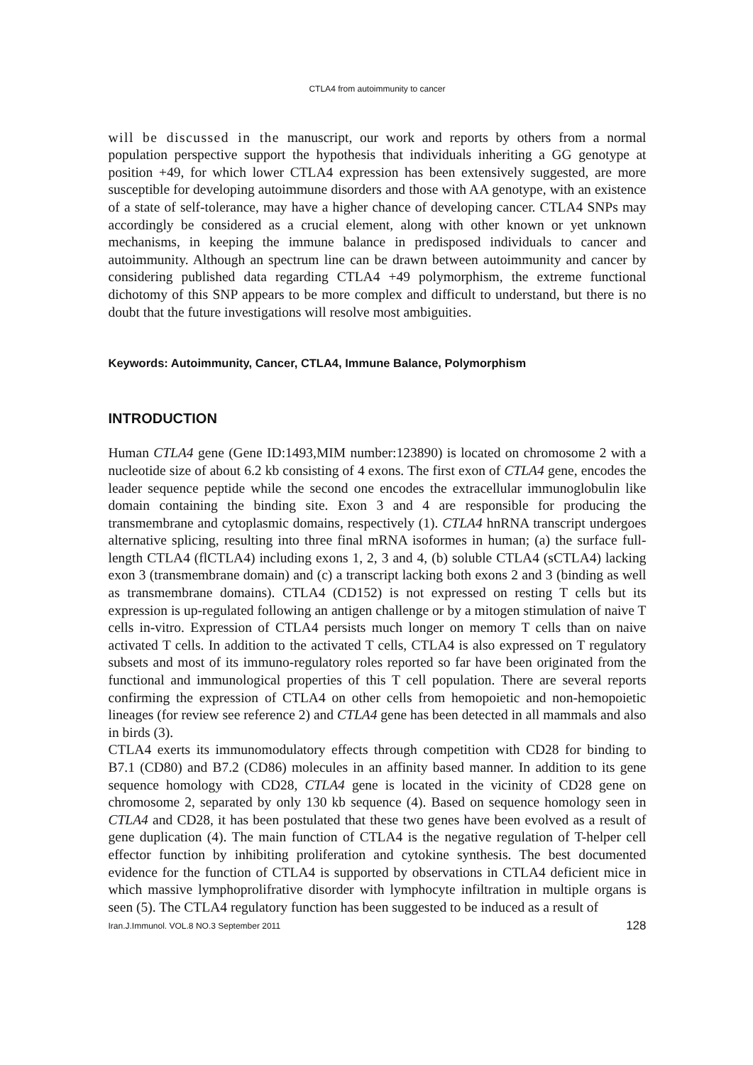CTLA4 from autoimmunity to cancer
will be discussed in the manuscript, our work and reports by others from a normal population perspective support the hypothesis that individuals inheriting a GG genotype at position +49, for which lower CTLA4 expression has been extensively suggested, are more susceptible for developing autoimmune disorders and those with AA genotype, with an existence of a state of self-tolerance, may have a higher chance of developing cancer. CTLA4 SNPs may accordingly be considered as a crucial element, along with other known or yet unknown mechanisms, in keeping the immune balance in predisposed individuals to cancer and autoimmunity. Although an spectrum line can be drawn between autoimmunity and cancer by considering published data regarding CTLA4 +49 polymorphism, the extreme functional dichotomy of this SNP appears to be more complex and difficult to understand, but there is no doubt that the future investigations will resolve most ambiguities.
Keywords: Autoimmunity, Cancer, CTLA4, Immune Balance, Polymorphism
INTRODUCTION
Human CTLA4 gene (Gene ID:1493,MIM number:123890) is located on chromosome 2 with a nucleotide size of about 6.2 kb consisting of 4 exons. The first exon of CTLA4 gene, encodes the leader sequence peptide while the second one encodes the extracellular immunoglobulin like domain containing the binding site. Exon 3 and 4 are responsible for producing the transmembrane and cytoplasmic domains, respectively (1). CTLA4 hnRNA transcript undergoes alternative splicing, resulting into three final mRNA isoformes in human; (a) the surface full-length CTLA4 (flCTLA4) including exons 1, 2, 3 and 4, (b) soluble CTLA4 (sCTLA4) lacking exon 3 (transmembrane domain) and (c) a transcript lacking both exons 2 and 3 (binding as well as transmembrane domains). CTLA4 (CD152) is not expressed on resting T cells but its expression is up-regulated following an antigen challenge or by a mitogen stimulation of naive T cells in-vitro. Expression of CTLA4 persists much longer on memory T cells than on naive activated T cells. In addition to the activated T cells, CTLA4 is also expressed on T regulatory subsets and most of its immuno-regulatory roles reported so far have been originated from the functional and immunological properties of this T cell population. There are several reports confirming the expression of CTLA4 on other cells from hemopoietic and non-hemopoietic lineages (for review see reference 2) and CTLA4 gene has been detected in all mammals and also in birds (3).
CTLA4 exerts its immunomodulatory effects through competition with CD28 for binding to B7.1 (CD80) and B7.2 (CD86) molecules in an affinity based manner. In addition to its gene sequence homology with CD28, CTLA4 gene is located in the vicinity of CD28 gene on chromosome 2, separated by only 130 kb sequence (4). Based on sequence homology seen in CTLA4 and CD28, it has been postulated that these two genes have been evolved as a result of gene duplication (4). The main function of CTLA4 is the negative regulation of T-helper cell effector function by inhibiting proliferation and cytokine synthesis. The best documented evidence for the function of CTLA4 is supported by observations in CTLA4 deficient mice in which massive lymphoprolifrative disorder with lymphocyte infiltration in multiple organs is seen (5). The CTLA4 regulatory function has been suggested to be induced as a result of
Iran.J.Immunol. VOL.8 NO.3 September 2011 128